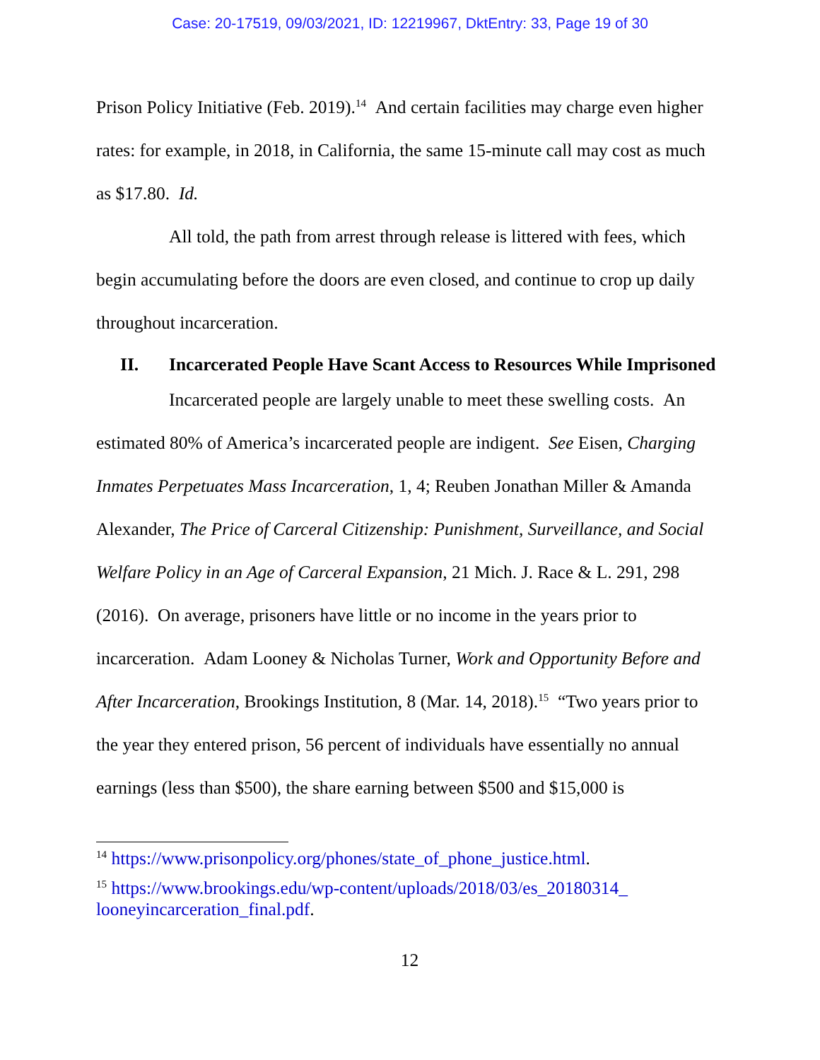Case: 20-17519, 09/03/2021, ID: 12219967, DktEntry: 33, Page 19 of 30
Prison Policy Initiative (Feb. 2019).<sup>14</sup> And certain facilities may charge even higher rates: for example, in 2018, in California, the same 15-minute call may cost as much as $17.80. Id.
All told, the path from arrest through release is littered with fees, which begin accumulating before the doors are even closed, and continue to crop up daily throughout incarceration.
II. Incarcerated People Have Scant Access to Resources While Imprisoned
Incarcerated people are largely unable to meet these swelling costs. An estimated 80% of America’s incarcerated people are indigent. See Eisen, Charging Inmates Perpetuates Mass Incarceration, 1, 4; Reuben Jonathan Miller & Amanda Alexander, The Price of Carceral Citizenship: Punishment, Surveillance, and Social Welfare Policy in an Age of Carceral Expansion, 21 Mich. J. Race & L. 291, 298 (2016). On average, prisoners have little or no income in the years prior to incarceration. Adam Looney & Nicholas Turner, Work and Opportunity Before and After Incarceration, Brookings Institution, 8 (Mar. 14, 2018).<sup>15</sup> “Two years prior to the year they entered prison, 56 percent of individuals have essentially no annual earnings (less than $500), the share earning between $500 and $15,000 is
<sup>14</sup> https://www.prisonpolicy.org/phones/state_of_phone_justice.html.
<sup>15</sup> https://www.brookings.edu/wp-content/uploads/2018/03/es_20180314_ looneyincarceration_final.pdf.
12